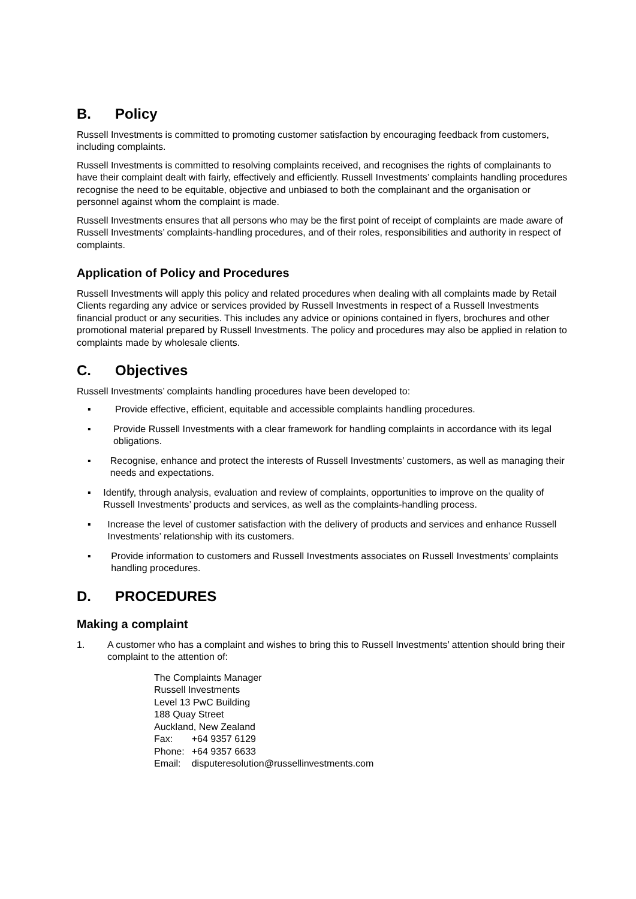B. Policy
Russell Investments is committed to promoting customer satisfaction by encouraging feedback from customers, including complaints.
Russell Investments is committed to resolving complaints received, and recognises the rights of complainants to have their complaint dealt with fairly, effectively and efficiently. Russell Investments’ complaints handling procedures recognise the need to be equitable, objective and unbiased to both the complainant and the organisation or personnel against whom the complaint is made.
Russell Investments ensures that all persons who may be the first point of receipt of complaints are made aware of Russell Investments’ complaints-handling procedures, and of their roles, responsibilities and authority in respect of complaints.
Application of Policy and Procedures
Russell Investments will apply this policy and related procedures when dealing with all complaints made by Retail Clients regarding any advice or services provided by Russell Investments in respect of a Russell Investments financial product or any securities. This includes any advice or opinions contained in flyers, brochures and other promotional material prepared by Russell Investments. The policy and procedures may also be applied in relation to complaints made by wholesale clients.
C. Objectives
Russell Investments’ complaints handling procedures have been developed to:
▪ Provide effective, efficient, equitable and accessible complaints handling procedures.
▪ Provide Russell Investments with a clear framework for handling complaints in accordance with its legal obligations.
▪ Recognise, enhance and protect the interests of Russell Investments’ customers, as well as managing their needs and expectations.
▪ Identify, through analysis, evaluation and review of complaints, opportunities to improve on the quality of Russell Investments’ products and services, as well as the complaints-handling process.
▪ Increase the level of customer satisfaction with the delivery of products and services and enhance Russell Investments’ relationship with its customers.
▪ Provide information to customers and Russell Investments associates on Russell Investments’ complaints handling procedures.
D. PROCEDURES
Making a complaint
1. A customer who has a complaint and wishes to bring this to Russell Investments’ attention should bring their complaint to the attention of:
The Complaints Manager
Russell Investments
Level 13 PwC Building
188 Quay Street
Auckland, New Zealand
| Fax: | +64 9357 6129 |
| Phone: | +64 9357 6633 |
| Email: | disputeresolution@russellinvestments.com |